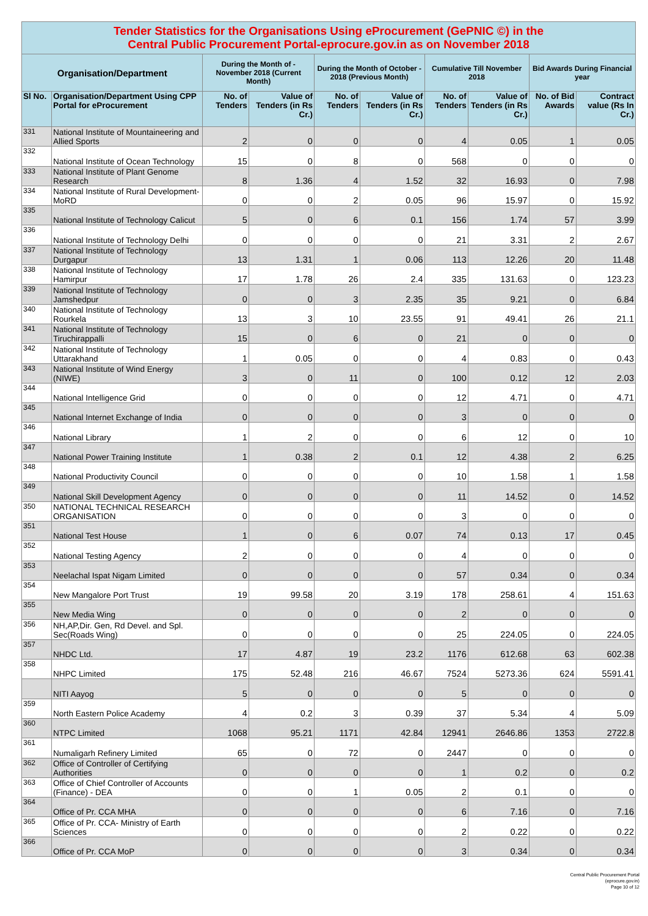| Tender Statistics for the Organisations Using eProcurement (GePNIC ©) in the Central Public Procurement Portal-eprocure.gov.in as on November 2018 | | | | | | | | | |
| Organisation/Department | | During the Month of - November 2018 (Current Month) | | During the Month of October - 2018 (Previous Month) | | Cumulative Till November 2018 | | Bid Awards During Financial year | |
| Sl No. | Organisation/Department Using CPP Portal for eProcurement | No. of Tenders | Value of Tenders (in Rs Cr.) | No. of Tenders | Value of Tenders (in Rs Cr.) | No. of Tenders | Value of Tenders (in Rs Cr.) | No. of Bid Awards | Contract value (Rs In Cr.) |
| 331 | National Institute of Mountaineering and Allied Sports | 2 | 0 | 0 | 0 | 4 | 0.05 | 1 | 0.05 |
| 332 | National Institute of Ocean Technology | 15 | 0 | 8 | 0 | 568 | 0 | 0 | 0 |
| 333 | National Institute of Plant Genome Research | 8 | 1.36 | 4 | 1.52 | 32 | 16.93 | 0 | 7.98 |
| 334 | National Institute of Rural Development-MoRD | 0 | 0 | 2 | 0.05 | 96 | 15.97 | 0 | 15.92 |
| 335 | National Institute of Technology Calicut | 5 | 0 | 6 | 0.1 | 156 | 1.74 | 57 | 3.99 |
| 336 | National Institute of Technology Delhi | 0 | 0 | 0 | 0 | 21 | 3.31 | 2 | 2.67 |
| 337 | National Institute of Technology Durgapur | 13 | 1.31 | 1 | 0.06 | 113 | 12.26 | 20 | 11.48 |
| 338 | National Institute of Technology Hamirpur | 17 | 1.78 | 26 | 2.4 | 335 | 131.63 | 0 | 123.23 |
| 339 | National Institute of Technology Jamshedpur | 0 | 0 | 3 | 2.35 | 35 | 9.21 | 0 | 6.84 |
| 340 | National Institute of Technology Rourkela | 13 | 3 | 10 | 23.55 | 91 | 49.41 | 26 | 21.1 |
| 341 | National Institute of Technology Tiruchirappalli | 15 | 0 | 6 | 0 | 21 | 0 | 0 | 0 |
| 342 | National Institute of Technology Uttarakhand | 1 | 0.05 | 0 | 0 | 4 | 0.83 | 0 | 0.43 |
| 343 | National Institute of Wind Energy (NIWE) | 3 | 0 | 11 | 0 | 100 | 0.12 | 12 | 2.03 |
| 344 | National Intelligence Grid | 0 | 0 | 0 | 0 | 12 | 4.71 | 0 | 4.71 |
| 345 | National Internet Exchange of India | 0 | 0 | 0 | 0 | 3 | 0 | 0 | 0 |
| 346 | National Library | 1 | 2 | 0 | 0 | 6 | 12 | 0 | 10 |
| 347 | National Power Training Institute | 1 | 0.38 | 2 | 0.1 | 12 | 4.38 | 2 | 6.25 |
| 348 | National Productivity Council | 0 | 0 | 0 | 0 | 10 | 1.58 | 1 | 1.58 |
| 349 | National Skill Development Agency | 0 | 0 | 0 | 0 | 11 | 14.52 | 0 | 14.52 |
| 350 | NATIONAL TECHNICAL RESEARCH ORGANISATION | 0 | 0 | 0 | 0 | 3 | 0 | 0 | 0 |
| 351 | National Test House | 1 | 0 | 6 | 0.07 | 74 | 0.13 | 17 | 0.45 |
| 352 | National Testing Agency | 2 | 0 | 0 | 0 | 4 | 0 | 0 | 0 |
| 353 | Neelachal Ispat Nigam Limited | 0 | 0 | 0 | 0 | 57 | 0.34 | 0 | 0.34 |
| 354 | New Mangalore Port Trust | 19 | 99.58 | 20 | 3.19 | 178 | 258.61 | 4 | 151.63 |
| 355 | New Media Wing | 0 | 0 | 0 | 0 | 2 | 0 | 0 | 0 |
| 356 | NH,AP,Dir. Gen, Rd Devel. and Spl. Sec(Roads Wing) | 0 | 0 | 0 | 0 | 25 | 224.05 | 0 | 224.05 |
| 357 | NHDC Ltd. | 17 | 4.87 | 19 | 23.2 | 1176 | 612.68 | 63 | 602.38 |
| 358 | NHPC Limited | 175 | 52.48 | 216 | 46.67 | 7524 | 5273.36 | 624 | 5591.41 |
| | NITI Aayog | 5 | 0 | 0 | 0 | 5 | 0 | 0 | 0 |
| 359 | North Eastern Police Academy | 4 | 0.2 | 3 | 0.39 | 37 | 5.34 | 4 | 5.09 |
| 360 | NTPC Limited | 1068 | 95.21 | 1171 | 42.84 | 12941 | 2646.86 | 1353 | 2722.8 |
| 361 | Numaligarh Refinery Limited | 65 | 0 | 72 | 0 | 2447 | 0 | 0 | 0 |
| 362 | Office of Controller of Certifying Authorities | 0 | 0 | 0 | 0 | 1 | 0.2 | 0 | 0.2 |
| 363 | Office of Chief Controller of Accounts (Finance) - DEA | 0 | 0 | 1 | 0.05 | 2 | 0.1 | 0 | 0 |
| 364 | Office of Pr. CCA MHA | 0 | 0 | 0 | 0 | 6 | 7.16 | 0 | 7.16 |
| 365 | Office of Pr. CCA- Ministry of Earth Sciences | 0 | 0 | 0 | 0 | 2 | 0.22 | 0 | 0.22 |
| 366 | Office of Pr. CCA MoP | 0 | 0 | 0 | 0 | 3 | 0.34 | 0 | 0.34 |
Central Public Procurement Portal
(eprocure.gov.in)
Page 10 of 12